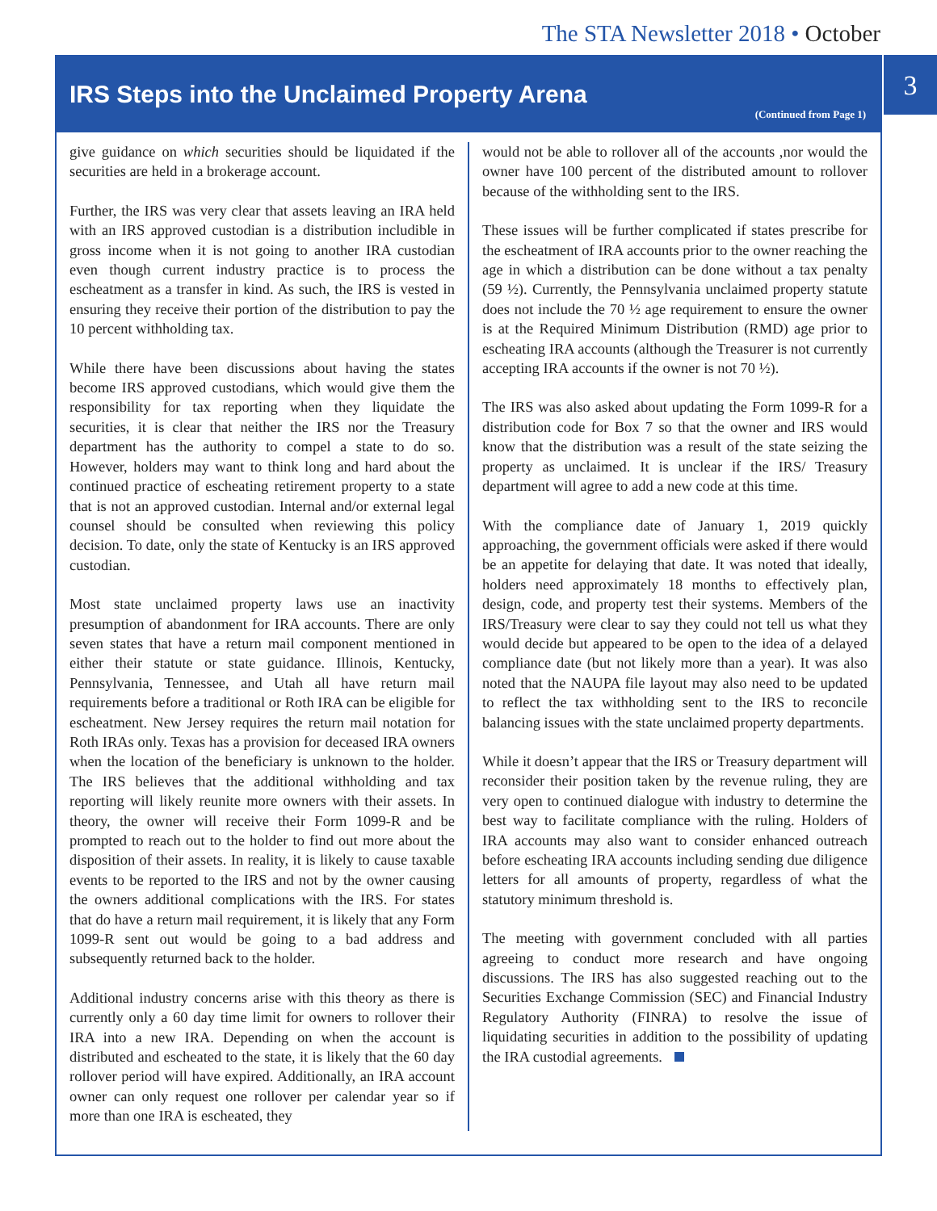The STA Newsletter 2018 • October
3
IRS Steps into the Unclaimed Property Arena
(Continued from Page 1)
give guidance on which securities should be liquidated if the securities are held in a brokerage account.
Further, the IRS was very clear that assets leaving an IRA held with an IRS approved custodian is a distribution includible in gross income when it is not going to another IRA custodian even though current industry practice is to process the escheatment as a transfer in kind. As such, the IRS is vested in ensuring they receive their portion of the distribution to pay the 10 percent withholding tax.
While there have been discussions about having the states become IRS approved custodians, which would give them the responsibility for tax reporting when they liquidate the securities, it is clear that neither the IRS nor the Treasury department has the authority to compel a state to do so. However, holders may want to think long and hard about the continued practice of escheating retirement property to a state that is not an approved custodian. Internal and/or external legal counsel should be consulted when reviewing this policy decision. To date, only the state of Kentucky is an IRS approved custodian.
Most state unclaimed property laws use an inactivity presumption of abandonment for IRA accounts. There are only seven states that have a return mail component mentioned in either their statute or state guidance. Illinois, Kentucky, Pennsylvania, Tennessee, and Utah all have return mail requirements before a traditional or Roth IRA can be eligible for escheatment. New Jersey requires the return mail notation for Roth IRAs only. Texas has a provision for deceased IRA owners when the location of the beneficiary is unknown to the holder. The IRS believes that the additional withholding and tax reporting will likely reunite more owners with their assets. In theory, the owner will receive their Form 1099-R and be prompted to reach out to the holder to find out more about the disposition of their assets. In reality, it is likely to cause taxable events to be reported to the IRS and not by the owner causing the owners additional complications with the IRS. For states that do have a return mail requirement, it is likely that any Form 1099-R sent out would be going to a bad address and subsequently returned back to the holder.
Additional industry concerns arise with this theory as there is currently only a 60 day time limit for owners to rollover their IRA into a new IRA. Depending on when the account is distributed and escheated to the state, it is likely that the 60 day rollover period will have expired. Additionally, an IRA account owner can only request one rollover per calendar year so if more than one IRA is escheated, they
would not be able to rollover all of the accounts ,nor would the owner have 100 percent of the distributed amount to rollover because of the withholding sent to the IRS.
These issues will be further complicated if states prescribe for the escheatment of IRA accounts prior to the owner reaching the age in which a distribution can be done without a tax penalty (59 ½). Currently, the Pennsylvania unclaimed property statute does not include the 70 ½ age requirement to ensure the owner is at the Required Minimum Distribution (RMD) age prior to escheating IRA accounts (although the Treasurer is not currently accepting IRA accounts if the owner is not 70 ½).
The IRS was also asked about updating the Form 1099-R for a distribution code for Box 7 so that the owner and IRS would know that the distribution was a result of the state seizing the property as unclaimed. It is unclear if the IRS/ Treasury department will agree to add a new code at this time.
With the compliance date of January 1, 2019 quickly approaching, the government officials were asked if there would be an appetite for delaying that date. It was noted that ideally, holders need approximately 18 months to effectively plan, design, code, and property test their systems. Members of the IRS/Treasury were clear to say they could not tell us what they would decide but appeared to be open to the idea of a delayed compliance date (but not likely more than a year). It was also noted that the NAUPA file layout may also need to be updated to reflect the tax withholding sent to the IRS to reconcile balancing issues with the state unclaimed property departments.
While it doesn’t appear that the IRS or Treasury department will reconsider their position taken by the revenue ruling, they are very open to continued dialogue with industry to determine the best way to facilitate compliance with the ruling. Holders of IRA accounts may also want to consider enhanced outreach before escheating IRA accounts including sending due diligence letters for all amounts of property, regardless of what the statutory minimum threshold is.
The meeting with government concluded with all parties agreeing to conduct more research and have ongoing discussions. The IRS has also suggested reaching out to the Securities Exchange Commission (SEC) and Financial Industry Regulatory Authority (FINRA) to resolve the issue of liquidating securities in addition to the possibility of updating the IRA custodial agreements.